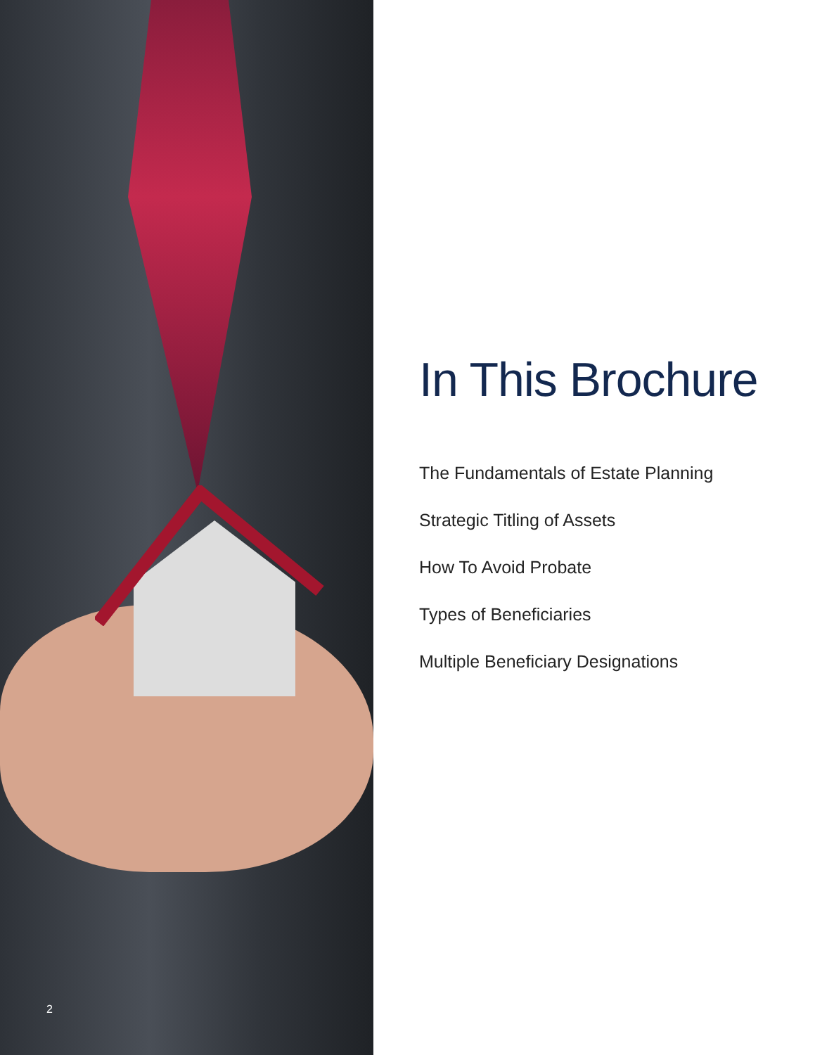2
In This Brochure
The Fundamentals of Estate Planning
Strategic Titling of Assets
How To Avoid Probate
Types of Beneficiaries
Multiple Beneficiary Designations